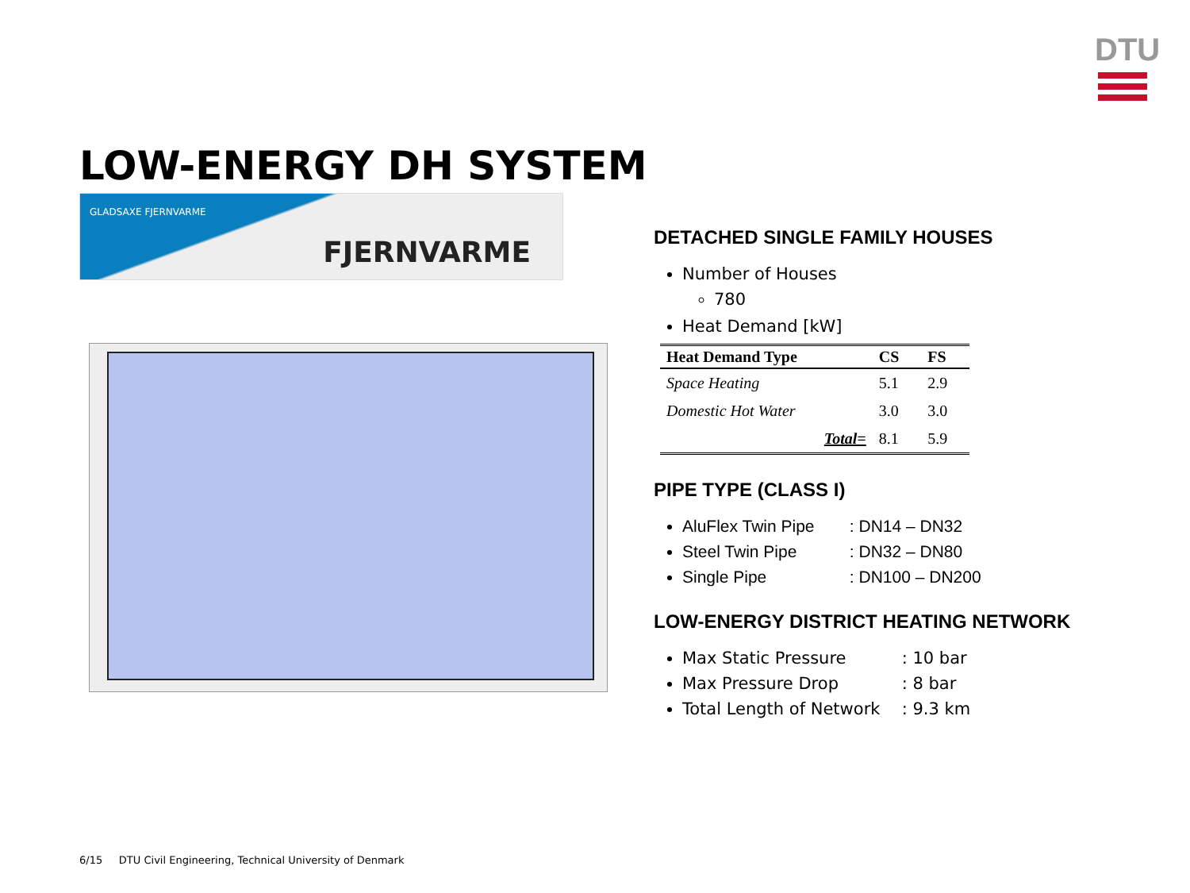DTU
LOW-ENERGY DH SYSTEM
GLADSAXE FJERNVARME
FJERNVARME
DETACHED SINGLE FAMILY HOUSES
Number of Houses
780
Heat Demand [kW]
| Heat Demand Type | CS | FS |
| --- | --- | --- |
| Space Heating | 5.1 | 2.9 |
| Domestic Hot Water | 3.0 | 3.0 |
| Total= | 8.1 | 5.9 |
PIPE TYPE (CLASS I)
AluFlex Twin Pipe : DN14 – DN32
Steel Twin Pipe : DN32 – DN80
Single Pipe : DN100 – DN200
LOW-ENERGY DISTRICT HEATING NETWORK
Max Static Pressure : 10 bar
Max Pressure Drop : 8 bar
Total Length of Network : 9.3 km
6/15 DTU Civil Engineering, Technical University of Denmark